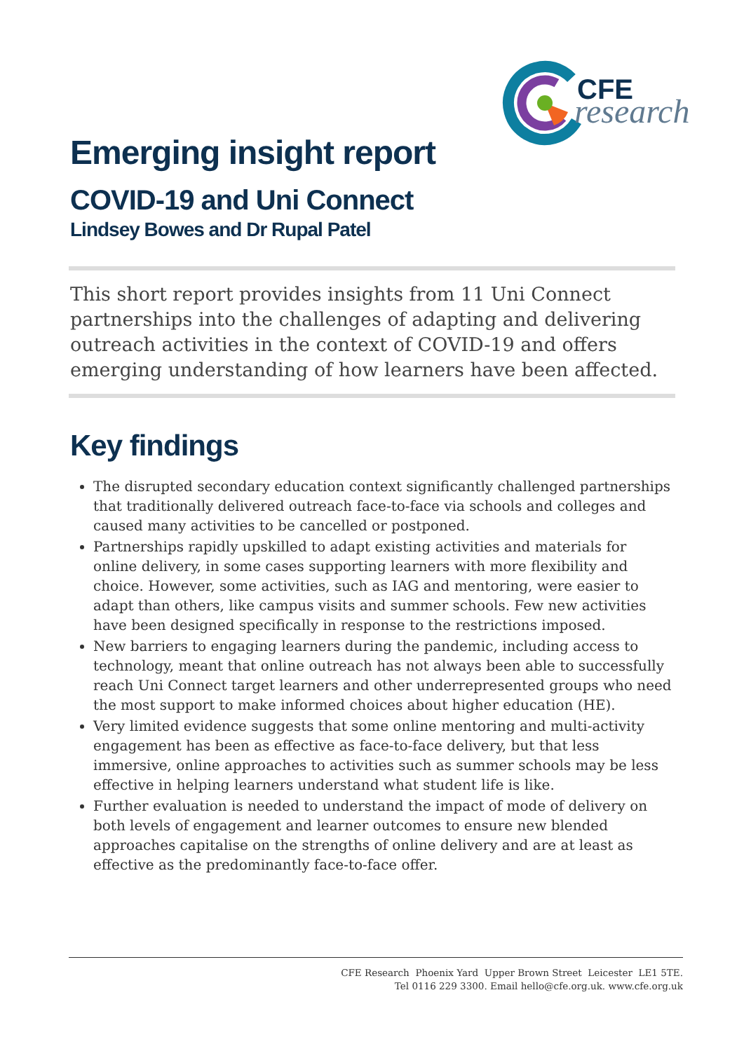CFE
research
Emerging insight report
COVID-19 and Uni Connect
Lindsey Bowes and Dr Rupal Patel
This short report provides insights from 11 Uni Connect partnerships into the challenges of adapting and delivering outreach activities in the context of COVID-19 and offers emerging understanding of how learners have been affected.
Key findings
The disrupted secondary education context significantly challenged partnerships that traditionally delivered outreach face-to-face via schools and colleges and caused many activities to be cancelled or postponed.
Partnerships rapidly upskilled to adapt existing activities and materials for online delivery, in some cases supporting learners with more flexibility and choice. However, some activities, such as IAG and mentoring, were easier to adapt than others, like campus visits and summer schools. Few new activities have been designed specifically in response to the restrictions imposed.
New barriers to engaging learners during the pandemic, including access to technology, meant that online outreach has not always been able to successfully reach Uni Connect target learners and other underrepresented groups who need the most support to make informed choices about higher education (HE).
Very limited evidence suggests that some online mentoring and multi-activity engagement has been as effective as face-to-face delivery, but that less immersive, online approaches to activities such as summer schools may be less effective in helping learners understand what student life is like.
Further evaluation is needed to understand the impact of mode of delivery on both levels of engagement and learner outcomes to ensure new blended approaches capitalise on the strengths of online delivery and are at least as effective as the predominantly face-to-face offer.
CFE Research Phoenix Yard Upper Brown Street Leicester LE1 5TE.
Tel 0116 229 3300. Email hello@cfe.org.uk. www.cfe.org.uk